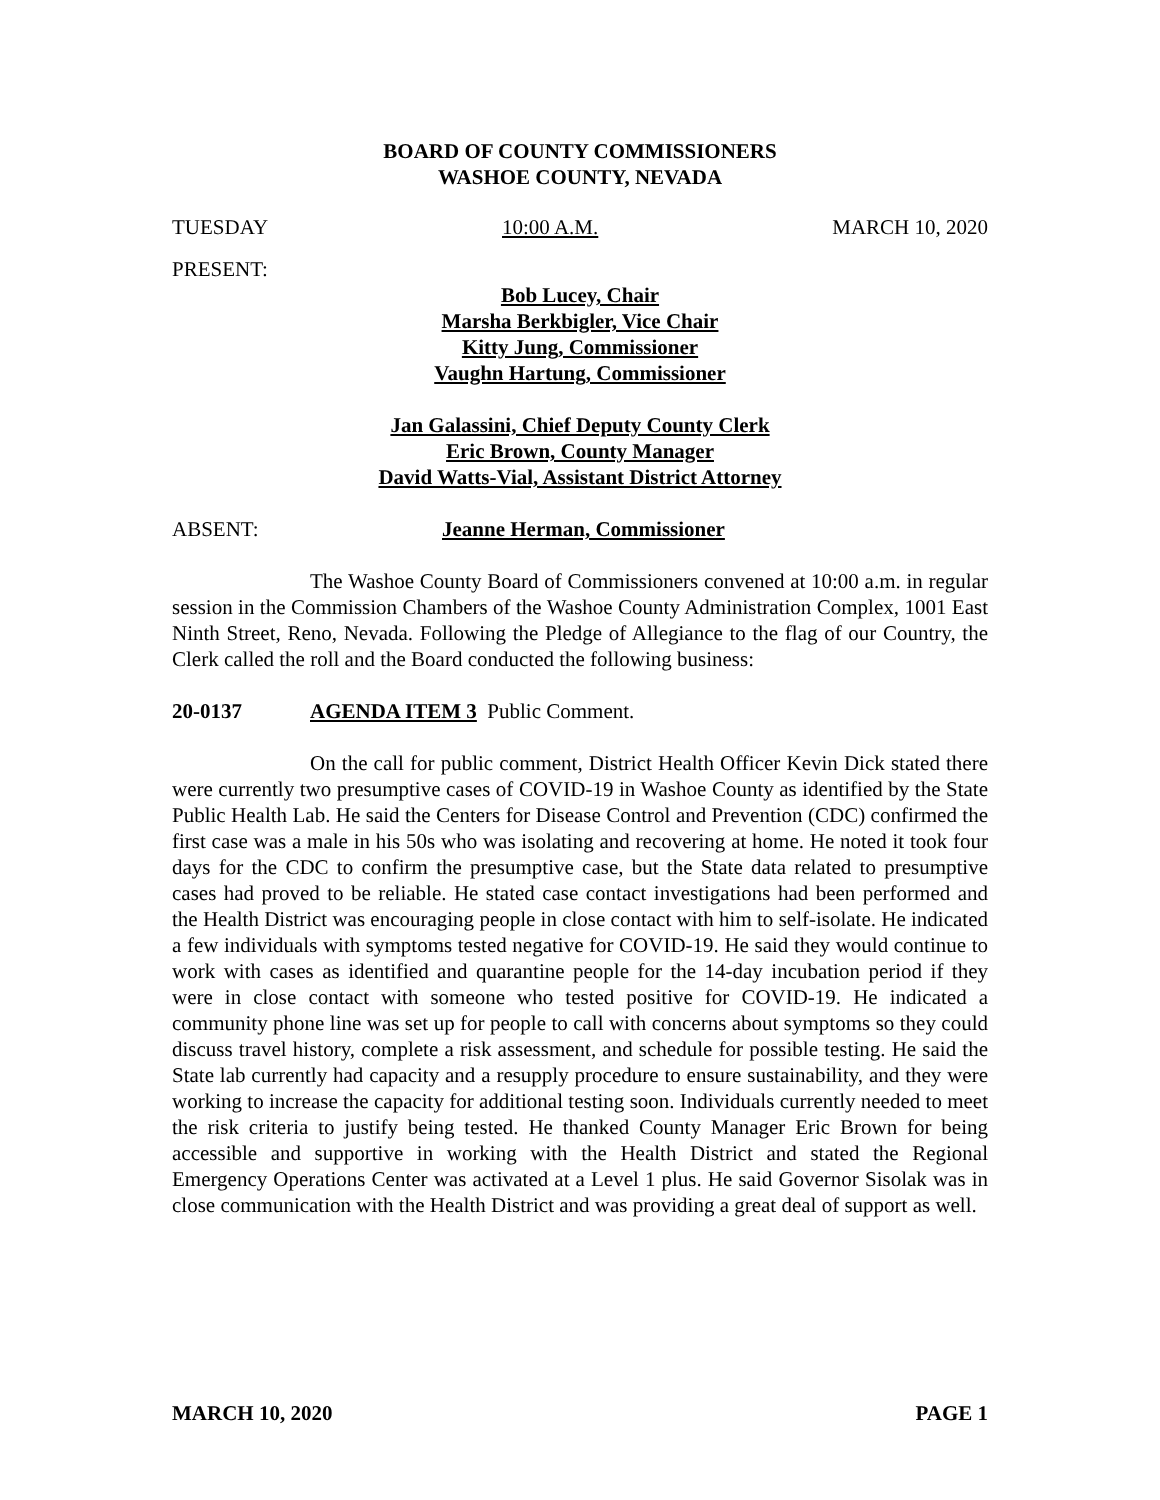BOARD OF COUNTY COMMISSIONERS
WASHOE COUNTY, NEVADA
TUESDAY 10:00 A.M. MARCH 10, 2020
PRESENT:
Bob Lucey, Chair
Marsha Berkbigler, Vice Chair
Kitty Jung, Commissioner
Vaughn Hartung, Commissioner
Jan Galassini, Chief Deputy County Clerk
Eric Brown, County Manager
David Watts-Vial, Assistant District Attorney
ABSENT: Jeanne Herman, Commissioner
The Washoe County Board of Commissioners convened at 10:00 a.m. in regular session in the Commission Chambers of the Washoe County Administration Complex, 1001 East Ninth Street, Reno, Nevada. Following the Pledge of Allegiance to the flag of our Country, the Clerk called the roll and the Board conducted the following business:
20-0137 AGENDA ITEM 3 Public Comment.
On the call for public comment, District Health Officer Kevin Dick stated there were currently two presumptive cases of COVID-19 in Washoe County as identified by the State Public Health Lab. He said the Centers for Disease Control and Prevention (CDC) confirmed the first case was a male in his 50s who was isolating and recovering at home. He noted it took four days for the CDC to confirm the presumptive case, but the State data related to presumptive cases had proved to be reliable. He stated case contact investigations had been performed and the Health District was encouraging people in close contact with him to self-isolate. He indicated a few individuals with symptoms tested negative for COVID-19. He said they would continue to work with cases as identified and quarantine people for the 14-day incubation period if they were in close contact with someone who tested positive for COVID-19. He indicated a community phone line was set up for people to call with concerns about symptoms so they could discuss travel history, complete a risk assessment, and schedule for possible testing. He said the State lab currently had capacity and a resupply procedure to ensure sustainability, and they were working to increase the capacity for additional testing soon. Individuals currently needed to meet the risk criteria to justify being tested. He thanked County Manager Eric Brown for being accessible and supportive in working with the Health District and stated the Regional Emergency Operations Center was activated at a Level 1 plus. He said Governor Sisolak was in close communication with the Health District and was providing a great deal of support as well.
MARCH 10, 2020 PAGE 1